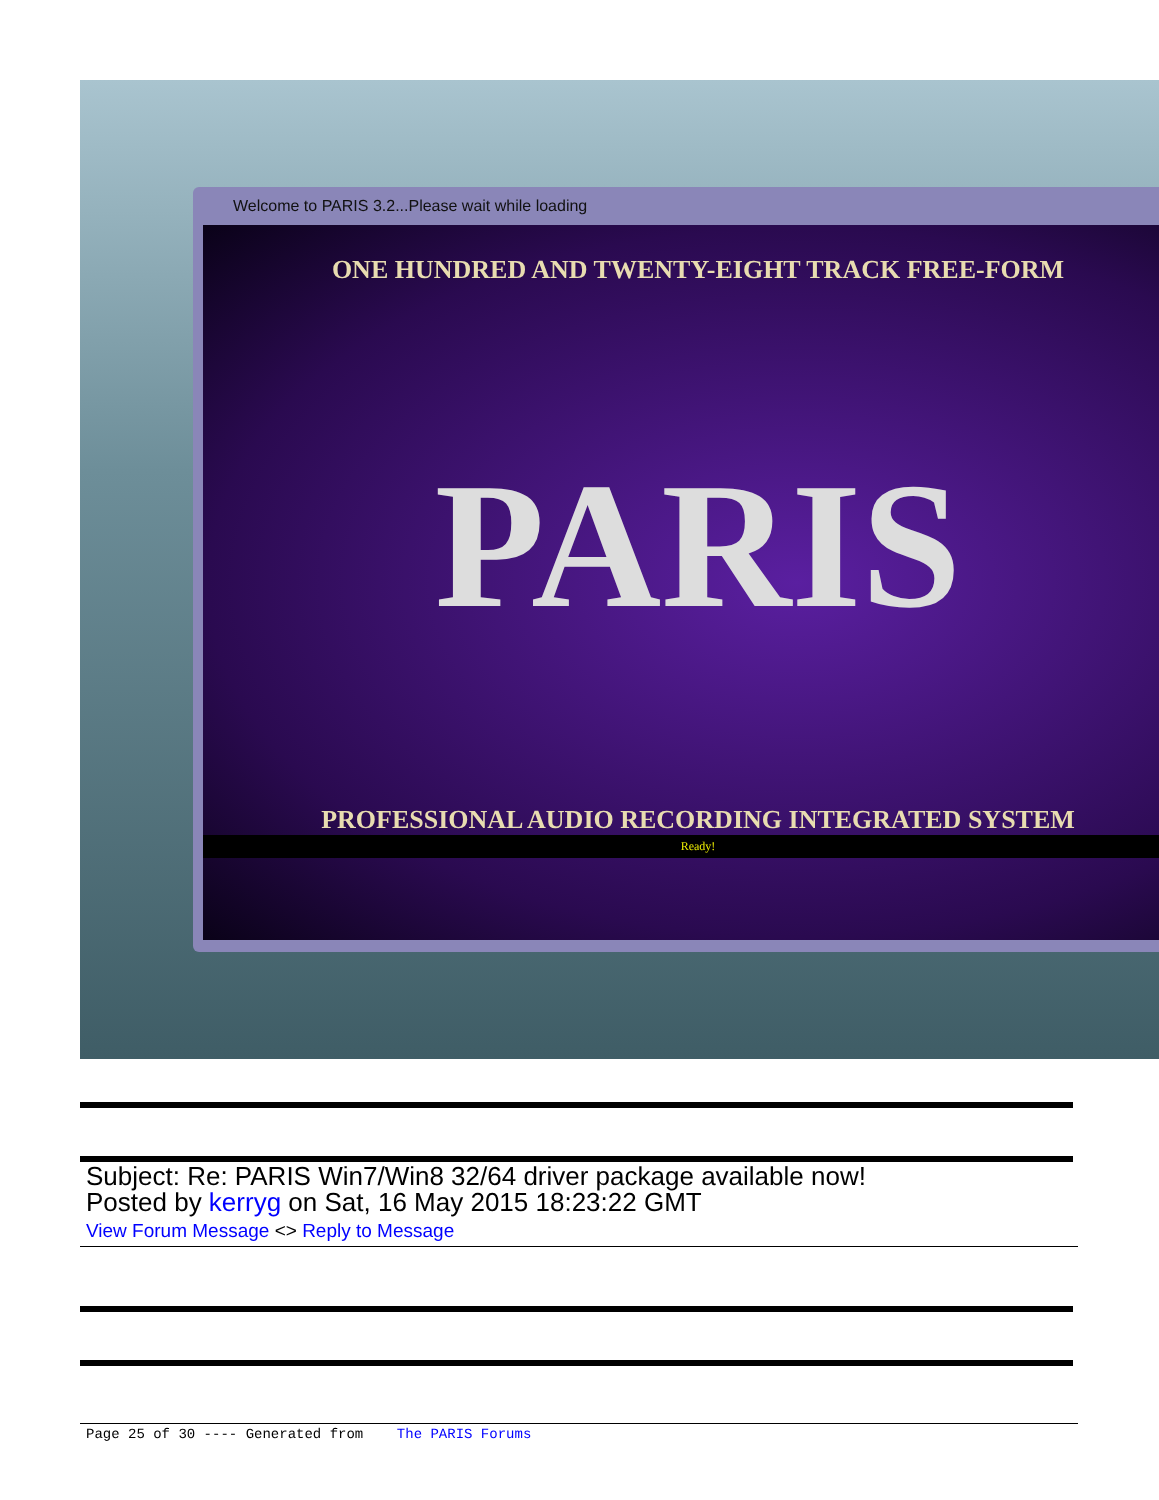Welcome to PARIS 3.2...Please wait while loading
ONE HUNDRED AND TWENTY-EIGHT TRACK FREE-FORM
PARIS
PROFESSIONAL AUDIO RECORDING INTEGRATED SYSTEM
Ready!
Subject: Re: PARIS Win7/Win8 32/64 driver package available now!
Posted by kerryg on Sat, 16 May 2015 18:23:22 GMT
View Forum Message <> Reply to Message
Page 25 of 30 ---- Generated from The PARIS Forums